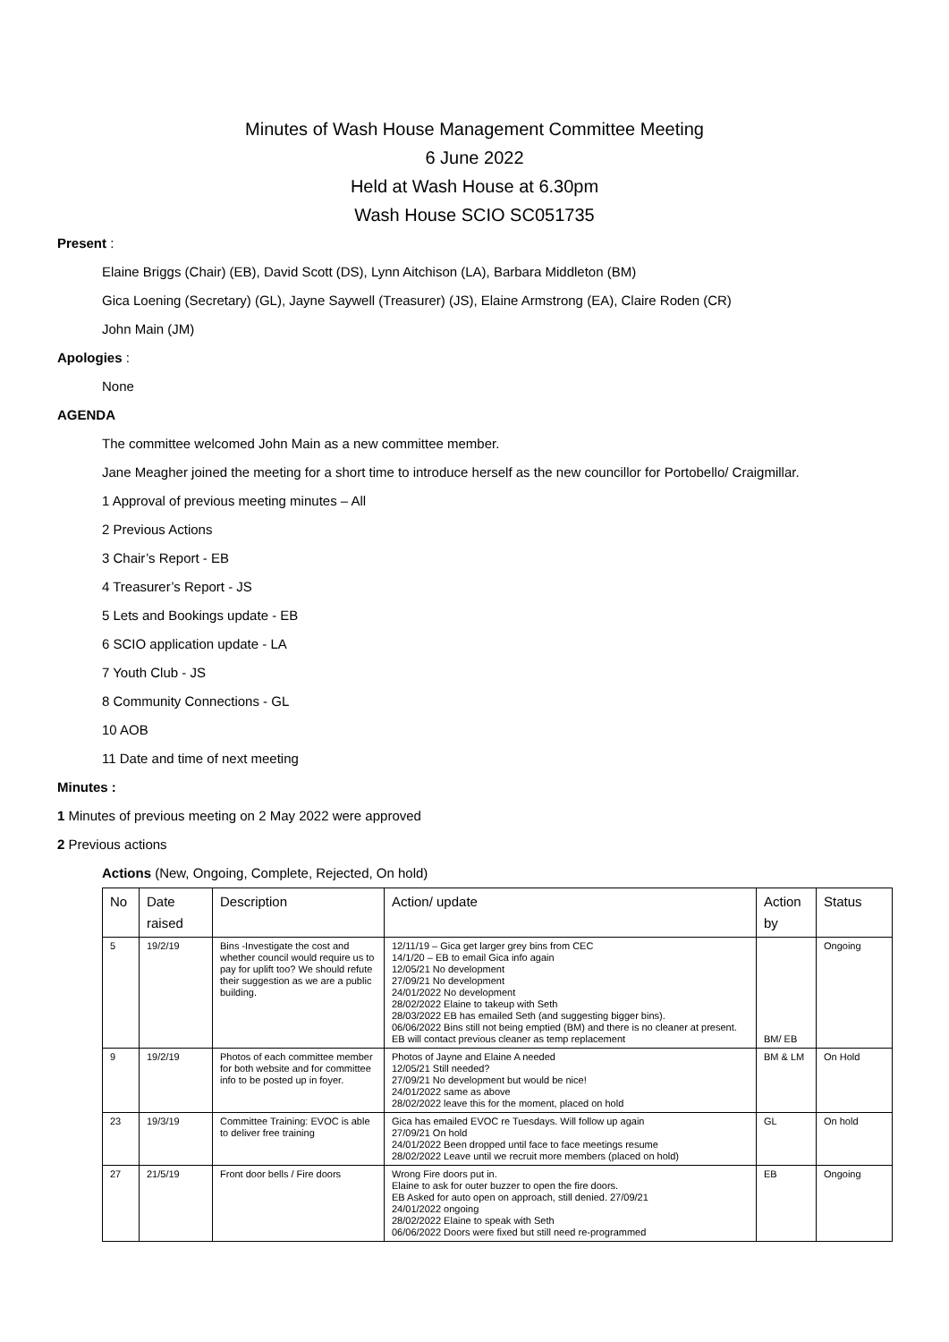Minutes of Wash House Management Committee Meeting
6 June 2022
Held at Wash House at 6.30pm
Wash House SCIO SC051735
Present :
Elaine Briggs (Chair) (EB), David Scott (DS), Lynn Aitchison (LA), Barbara Middleton (BM)
Gica Loening (Secretary) (GL), Jayne Saywell (Treasurer) (JS), Elaine Armstrong (EA), Claire Roden (CR)
John Main (JM)
Apologies :
None
AGENDA
The committee welcomed John Main as a new committee member.
Jane Meagher joined the meeting for a short time to introduce herself as the new councillor for Portobello/ Craigmillar.
1 Approval of previous meeting minutes – All
2 Previous Actions
3 Chair’s Report - EB
4 Treasurer’s Report - JS
5 Lets and Bookings update - EB
6 SCIO application update - LA
7 Youth Club - JS
8 Community Connections - GL
10 AOB
11 Date and time of next meeting
Minutes :
1 Minutes of previous meeting on 2 May 2022 were approved
2 Previous actions
Actions (New, Ongoing, Complete, Rejected, On hold)
| No | Date raised | Description | Action/ update | Action by | Status |
| 5 | 19/2/19 | Bins -Investigate the cost and whether council would require us to pay for uplift too? We should refute their suggestion as we are a public building. | 12/11/19 – Gica get larger grey bins from CEC 14/1/20 – EB to email Gica info again 12/05/21 No development 27/09/21 No development 24/01/2022 No development 28/02/2022 Elaine to takeup with Seth 28/03/2022 EB has emailed Seth (and suggesting bigger bins). 06/06/2022 Bins still not being emptied (BM) and there is no cleaner at present. EB will contact previous cleaner as temp replacement | BM/ EB | Ongoing |
| 9 | 19/2/19 | Photos of each committee member for both website and for committee info to be posted up in foyer. | Photos of Jayne and Elaine A needed 12/05/21 Still needed? 27/09/21 No development but would be nice! 24/01/2022 same as above 28/02/2022 leave this for the moment, placed on hold | BM & LM | On Hold |
| 23 | 19/3/19 | Committee Training: EVOC is able to deliver free training | Gica has emailed EVOC re Tuesdays. Will follow up again 27/09/21 On hold 24/01/2022 Been dropped until face to face meetings resume 28/02/2022 Leave until we recruit more members (placed on hold) | GL | On hold |
| 27 | 21/5/19 | Front door bells / Fire doors | Wrong Fire doors put in. Elaine to ask for outer buzzer to open the fire doors. EB Asked for auto open on approach, still denied. 27/09/21 24/01/2022 ongoing 28/02/2022 Elaine to speak with Seth 06/06/2022 Doors were fixed but still need re-programmed | EB | Ongoing |